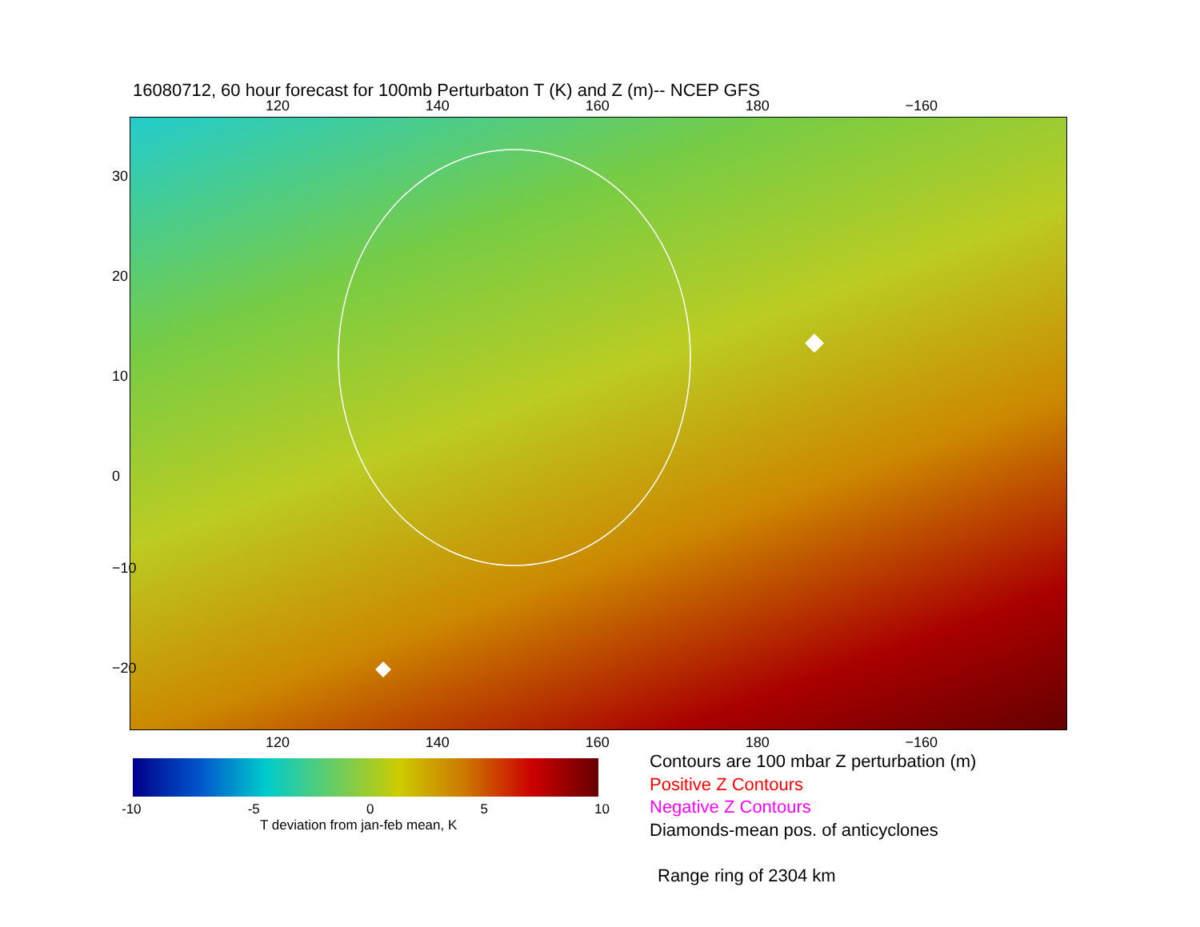16080712, 60 hour forecast for 100mb Perturbaton T (K) and Z (m)-- NCEP GFS
120 140 160 180 −160
30
20
10
0
−10
−20
120 140 160 180 −160
-10 -5 0 5 10
T deviation from jan-feb mean, K
Contours are 100 mbar Z perturbation (m)
Positive Z Contours
Negative Z Contours
Diamonds-mean pos. of anticyclones
Range ring of 2304 km